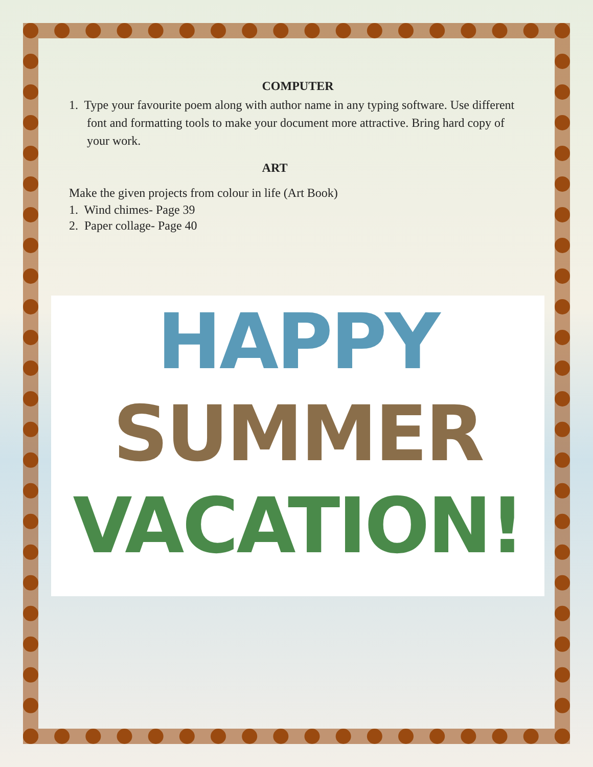COMPUTER
1. Type your favourite poem along with author name in any typing software. Use different font and formatting tools to make your document more attractive. Bring hard copy of your work.
ART
Make the given projects from colour in life (Art Book)
1. Wind chimes- Page 39
2. Paper collage- Page 40
HAPPY
SUMMER
VACATION!